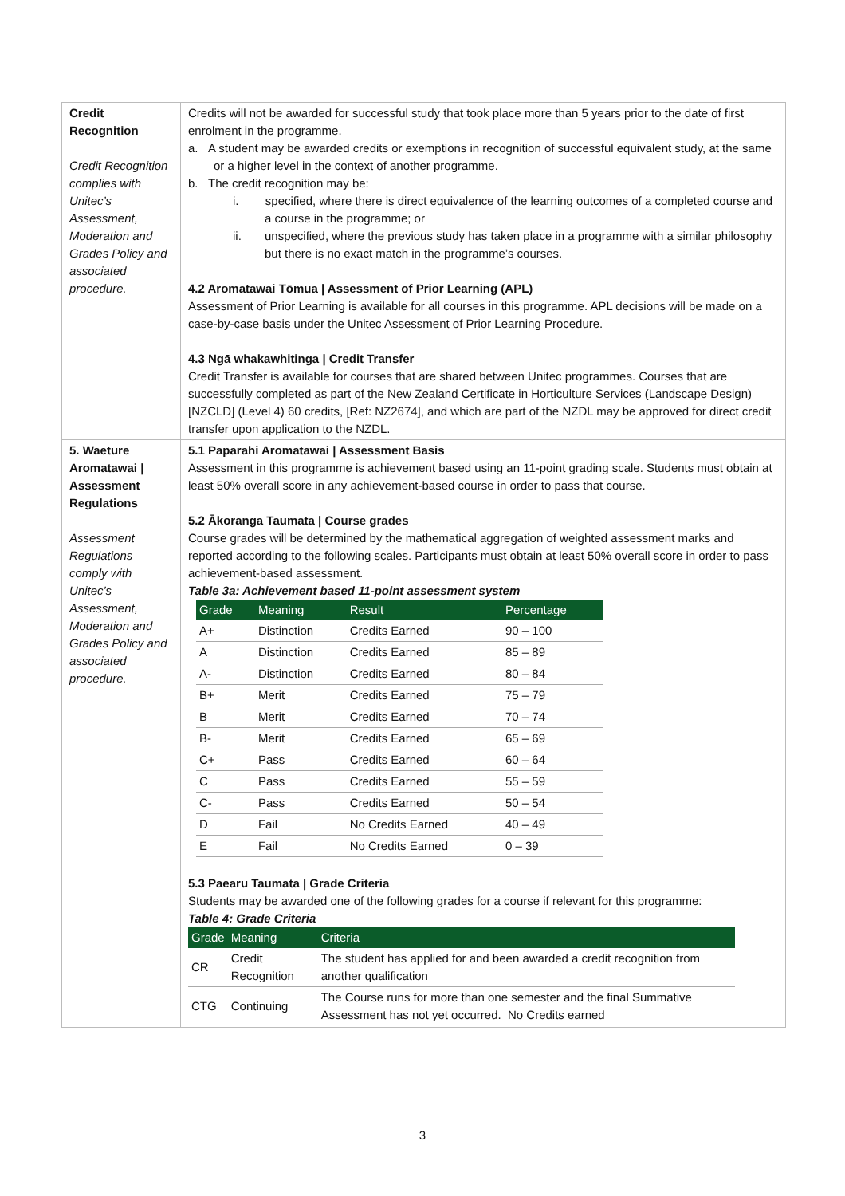| Credit Recognition Credit Recognition complies with Unitec’s Assessment, Moderation and Grades Policy and associated procedure. | Credits will not be awarded for successful study that took place more than 5 years prior to the date of first enrolment in the programme. a. A student may be awarded credits or exemptions in recognition of successful equivalent study, at the same or a higher level in the context of another programme. b. The credit recognition may be: i. specified, where there is direct equivalence of the learning outcomes of a completed course and a course in the programme; or ii. unspecified, where the previous study has taken place in a programme with a similar philosophy but there is no exact match in the programme’s courses. 4.2 Aromatawai Tōmua / Assessment of Prior Learning (APL) Assessment of Prior Learning is available for all courses in this programme. APL decisions will be made on a case-by-case basis under the Unitec Assessment of Prior Learning Procedure. 4.3 Ngā whakawhitinga / Credit Transfer Credit Transfer is available for courses that are shared between Unitec programmes. Courses that are successfully completed as part of the New Zealand Certificate in Horticulture Services (Landscape Design) [NZCLD] (Level 4) 60 credits, [Ref: NZ2674], and which are part of the NZDL may be approved for direct credit transfer upon application to the NZDL. |
| 5. Waeture Aromatawai / Assessment Regulations Assessment Regulations comply with Unitec’s Assessment, Moderation and Grades Policy and associated procedure. | 5.1 Paparahi Aromatawai / Assessment Basis Assessment in this programme is achievement based using an 11-point grading scale. Students must obtain at least 50% overall score in any achievement-based course in order to pass that course. 5.2 Ākoranga Taumata / Course grades Course grades will be determined by the mathematical aggregation of weighted assessment marks and reported according to the following scales. Participants must obtain at least 50% overall score in order to pass achievement-based assessment. Table 3a: Achievement based 11-point assessment system / Grade / Meaning / Result / Percentage / / --- / --- / --- / --- / / A+ / Distinction / Credits Earned / 90 – 100 / / A / Distinction / Credits Earned / 85 – 89 / / A- / Distinction / Credits Earned / 80 – 84 / / B+ / Merit / Credits Earned / 75 – 79 / / B / Merit / Credits Earned / 70 – 74 / / B- / Merit / Credits Earned / 65 – 69 / / C+ / Pass / Credits Earned / 60 – 64 / / C / Pass / Credits Earned / 55 – 59 / / C- / Pass / Credits Earned / 50 – 54 / / D / Fail / No Credits Earned / 40 – 49 / / E / Fail / No Credits Earned / 0 – 39 / 5.3 Paearu Taumata / Grade Criteria Students may be awarded one of the following grades for a course if relevant for this programme: Table 4: Grade Criteria / Grade / Meaning / Criteria / / --- / --- / --- / / CR / Credit Recognition / The student has applied for and been awarded a credit recognition from another qualification / / CTG / Continuing / The Course runs for more than one semester and the final Summative Assessment has not yet occurred. No Credits earned / |
3